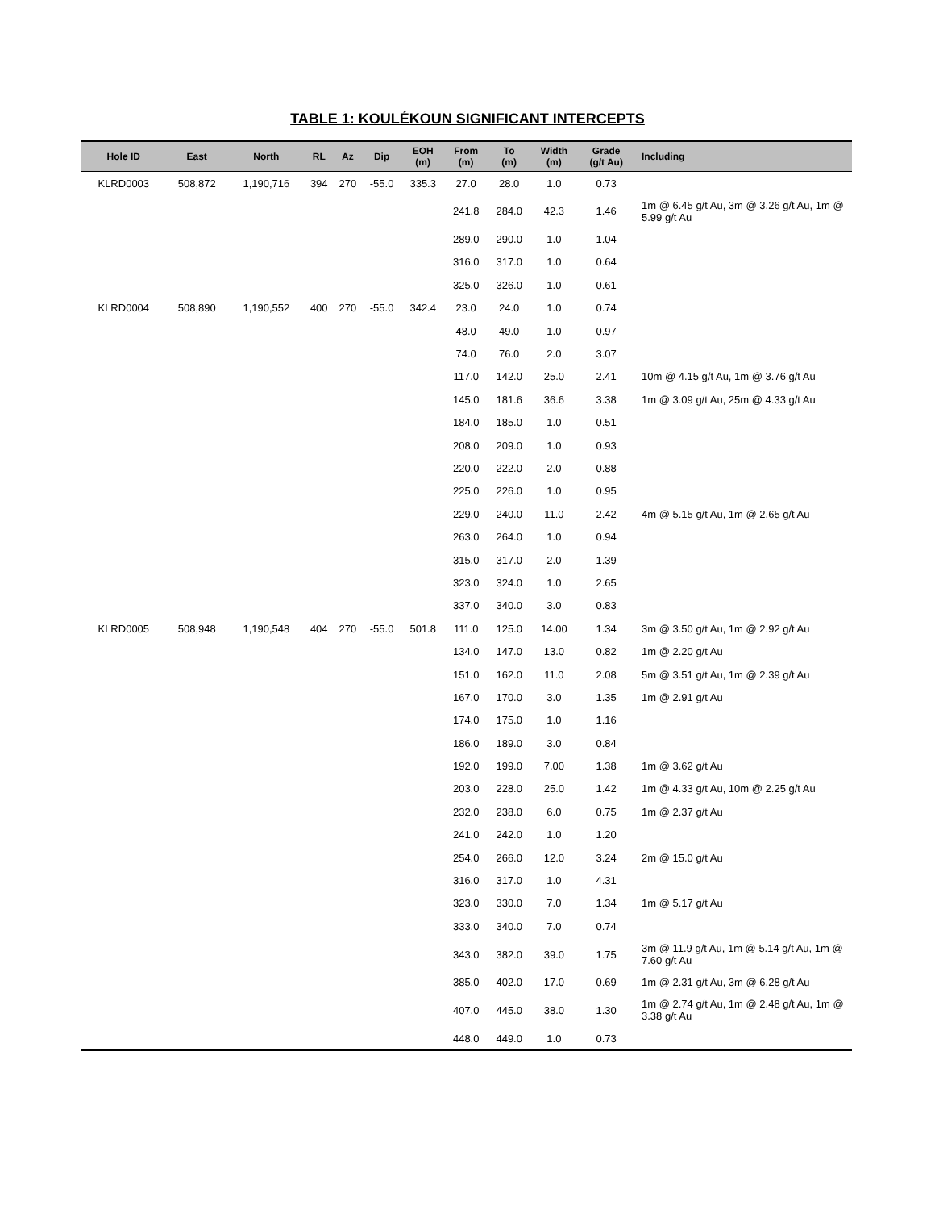TABLE 1: KOULÉKOUN SIGNIFICANT INTERCEPTS
| Hole ID | East | North | RL | Az | Dip | EOH (m) | From (m) | To (m) | Width (m) | Grade (g/t Au) | Including |
| --- | --- | --- | --- | --- | --- | --- | --- | --- | --- | --- | --- |
| KLRD0003 | 508,872 | 1,190,716 | 394 | 270 | -55.0 | 335.3 | 27.0 | 28.0 | 1.0 | 0.73 | |
| | | | | | | | 241.8 | 284.0 | 42.3 | 1.46 | 1m @ 6.45 g/t Au, 3m @ 3.26 g/t Au, 1m @ 5.99 g/t Au |
| | | | | | | | 289.0 | 290.0 | 1.0 | 1.04 | |
| | | | | | | | 316.0 | 317.0 | 1.0 | 0.64 | |
| | | | | | | | 325.0 | 326.0 | 1.0 | 0.61 | |
| KLRD0004 | 508,890 | 1,190,552 | 400 | 270 | -55.0 | 342.4 | 23.0 | 24.0 | 1.0 | 0.74 | |
| | | | | | | | 48.0 | 49.0 | 1.0 | 0.97 | |
| | | | | | | | 74.0 | 76.0 | 2.0 | 3.07 | |
| | | | | | | | 117.0 | 142.0 | 25.0 | 2.41 | 10m @ 4.15 g/t Au, 1m @ 3.76 g/t Au |
| | | | | | | | 145.0 | 181.6 | 36.6 | 3.38 | 1m @ 3.09 g/t Au, 25m @ 4.33 g/t Au |
| | | | | | | | 184.0 | 185.0 | 1.0 | 0.51 | |
| | | | | | | | 208.0 | 209.0 | 1.0 | 0.93 | |
| | | | | | | | 220.0 | 222.0 | 2.0 | 0.88 | |
| | | | | | | | 225.0 | 226.0 | 1.0 | 0.95 | |
| | | | | | | | 229.0 | 240.0 | 11.0 | 2.42 | 4m @ 5.15 g/t Au, 1m @ 2.65 g/t Au |
| | | | | | | | 263.0 | 264.0 | 1.0 | 0.94 | |
| | | | | | | | 315.0 | 317.0 | 2.0 | 1.39 | |
| | | | | | | | 323.0 | 324.0 | 1.0 | 2.65 | |
| | | | | | | | 337.0 | 340.0 | 3.0 | 0.83 | |
| KLRD0005 | 508,948 | 1,190,548 | 404 | 270 | -55.0 | 501.8 | 111.0 | 125.0 | 14.00 | 1.34 | 3m @ 3.50 g/t Au, 1m @ 2.92 g/t Au |
| | | | | | | | 134.0 | 147.0 | 13.0 | 0.82 | 1m @ 2.20 g/t Au |
| | | | | | | | 151.0 | 162.0 | 11.0 | 2.08 | 5m @ 3.51 g/t Au, 1m @ 2.39 g/t Au |
| | | | | | | | 167.0 | 170.0 | 3.0 | 1.35 | 1m @ 2.91 g/t Au |
| | | | | | | | 174.0 | 175.0 | 1.0 | 1.16 | |
| | | | | | | | 186.0 | 189.0 | 3.0 | 0.84 | |
| | | | | | | | 192.0 | 199.0 | 7.00 | 1.38 | 1m @ 3.62 g/t Au |
| | | | | | | | 203.0 | 228.0 | 25.0 | 1.42 | 1m @ 4.33 g/t Au, 10m @ 2.25 g/t Au |
| | | | | | | | 232.0 | 238.0 | 6.0 | 0.75 | 1m @ 2.37 g/t Au |
| | | | | | | | 241.0 | 242.0 | 1.0 | 1.20 | |
| | | | | | | | 254.0 | 266.0 | 12.0 | 3.24 | 2m @ 15.0 g/t Au |
| | | | | | | | 316.0 | 317.0 | 1.0 | 4.31 | |
| | | | | | | | 323.0 | 330.0 | 7.0 | 1.34 | 1m @ 5.17 g/t Au |
| | | | | | | | 333.0 | 340.0 | 7.0 | 0.74 | |
| | | | | | | | 343.0 | 382.0 | 39.0 | 1.75 | 3m @ 11.9 g/t Au, 1m @ 5.14 g/t Au, 1m @ 7.60 g/t Au |
| | | | | | | | 385.0 | 402.0 | 17.0 | 0.69 | 1m @ 2.31 g/t Au, 3m @ 6.28 g/t Au |
| | | | | | | | 407.0 | 445.0 | 38.0 | 1.30 | 1m @ 2.74 g/t Au, 1m @ 2.48 g/t Au, 1m @ 3.38 g/t Au |
| | | | | | | | 448.0 | 449.0 | 1.0 | 0.73 | |